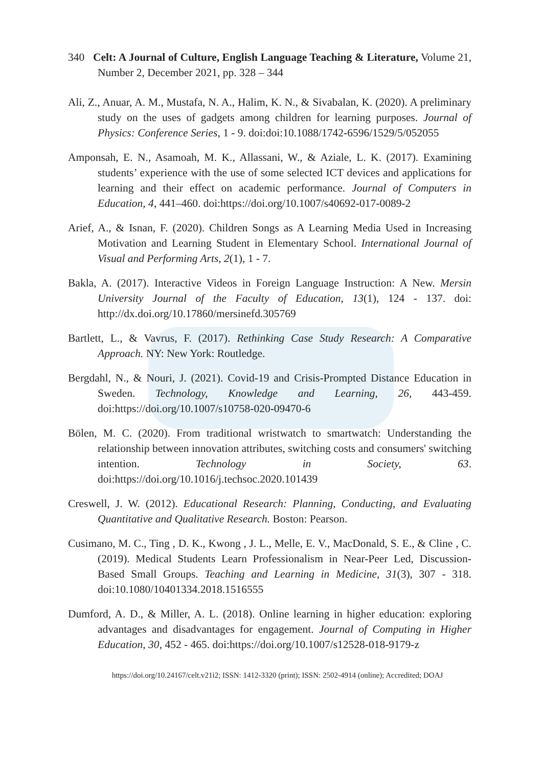340 Celt: A Journal of Culture, English Language Teaching & Literature, Volume 21, Number 2, December 2021, pp. 328 – 344
Ali, Z., Anuar, A. M., Mustafa, N. A., Halim, K. N., & Sivabalan, K. (2020). A preliminary study on the uses of gadgets among children for learning purposes. Journal of Physics: Conference Series, 1 - 9. doi:doi:10.1088/1742-6596/1529/5/052055
Amponsah, E. N., Asamoah, M. K., Allassani, W., & Aziale, L. K. (2017). Examining students’ experience with the use of some selected ICT devices and applications for learning and their effect on academic performance. Journal of Computers in Education, 4, 441–460. doi:https://doi.org/10.1007/s40692-017-0089-2
Arief, A., & Isnan, F. (2020). Children Songs as A Learning Media Used in Increasing Motivation and Learning Student in Elementary School. International Journal of Visual and Performing Arts, 2(1), 1 - 7.
Bakla, A. (2017). Interactive Videos in Foreign Language Instruction: A New. Mersin University Journal of the Faculty of Education, 13(1), 124 - 137. doi: http://dx.doi.org/10.17860/mersinefd.305769
Bartlett, L., & Vavrus, F. (2017). Rethinking Case Study Research: A Comparative Approach. NY: New York: Routledge.
Bergdahl, N., & Nouri, J. (2021). Covid-19 and Crisis-Prompted Distance Education in Sweden. Technology, Knowledge and Learning, 26, 443-459. doi:https://doi.org/10.1007/s10758-020-09470-6
Bölen, M. C. (2020). From traditional wristwatch to smartwatch: Understanding the relationship between innovation attributes, switching costs and consumers' switching intention. Technology in Society, 63. doi:https://doi.org/10.1016/j.techsoc.2020.101439
Creswell, J. W. (2012). Educational Research: Planning, Conducting, and Evaluating Quantitative and Qualitative Research. Boston: Pearson.
Cusimano, M. C., Ting , D. K., Kwong , J. L., Melle, E. V., MacDonald, S. E., & Cline , C. (2019). Medical Students Learn Professionalism in Near-Peer Led, Discussion-Based Small Groups. Teaching and Learning in Medicine, 31(3), 307 - 318. doi:10.1080/10401334.2018.1516555
Dumford, A. D., & Miller, A. L. (2018). Online learning in higher education: exploring advantages and disadvantages for engagement. Journal of Computing in Higher Education, 30, 452 - 465. doi:https://doi.org/10.1007/s12528-018-9179-z
https://doi.org/10.24167/celt.v21i2; ISSN: 1412-3320 (print); ISSN: 2502-4914 (online); Accredited; DOAJ